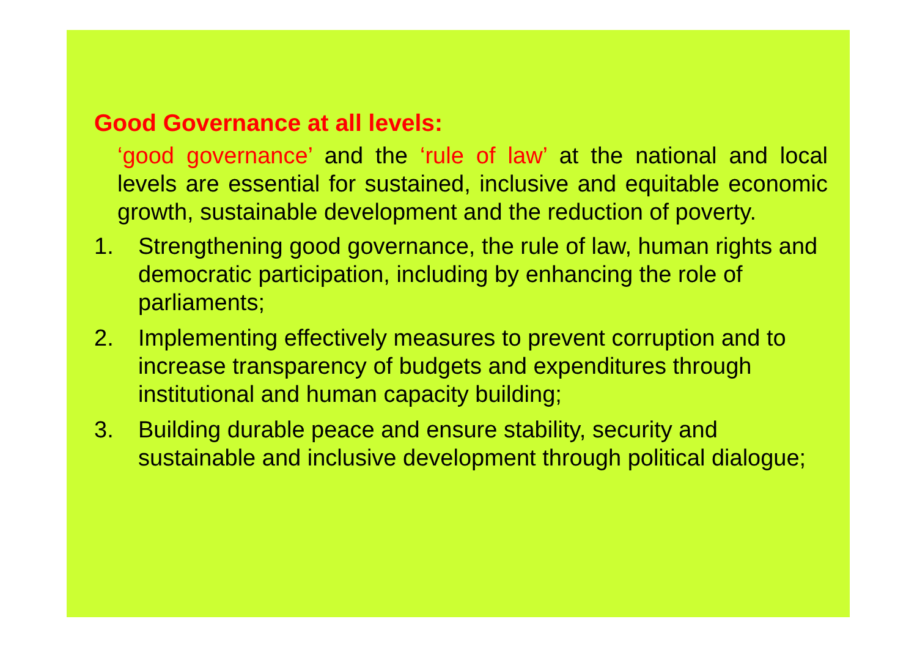Good Governance at all levels:
‘good governance’ and the ‘rule of law’ at the national and local levels are essential for sustained, inclusive and equitable economic growth, sustainable development and the reduction of poverty.
1. Strengthening good governance, the rule of law, human rights and democratic participation, including by enhancing the role of parliaments;
2. Implementing effectively measures to prevent corruption and to increase transparency of budgets and expenditures through institutional and human capacity building;
3. Building durable peace and ensure stability, security and sustainable and inclusive development through political dialogue;